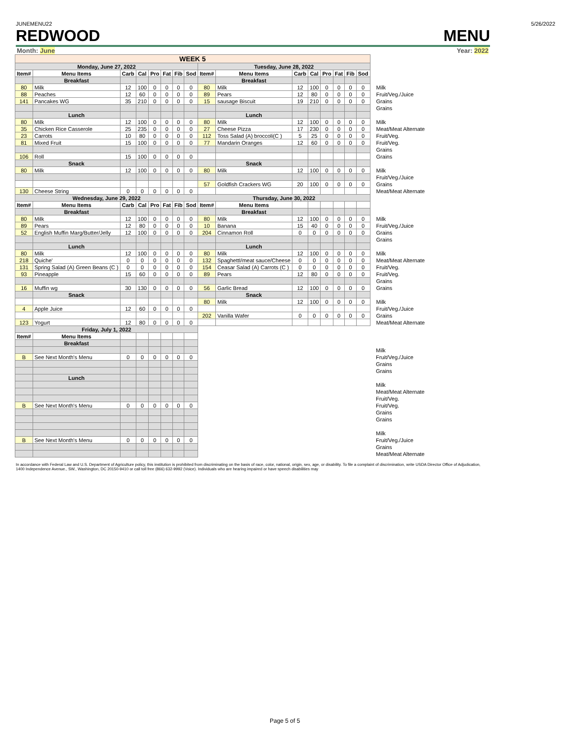JUNEMENU22 5/26/2022
REDWOOD MENU
Month: June Year: 2022
| WEEK 5 | | | | | | | | | | | | | | | | |
| Monday, June 27, 2022 | | | | | | | | Tuesday, June 28, 2022 | | | | | | | | |
| Item# | Menu Items | Carb | Cal | Pro | Fat | Fib | Sod | Item# | Menu Items | Carb | Cal | Pro | Fat | Fib | Sod | |
| | Breakfast | | | | | | | | Breakfast | | | | | | | |
| 80 | Milk | 12 | 100 | 0 | 0 | 0 | 0 | 80 | Milk | 12 | 100 | 0 | 0 | 0 | 0 | Milk |
| 88 | Peaches | 12 | 60 | 0 | 0 | 0 | 0 | 89 | Pears | 12 | 80 | 0 | 0 | 0 | 0 | Fruit/Veg./Juice |
| 141 | Pancakes WG | 35 | 210 | 0 | 0 | 0 | 0 | 15 | sausage Biscuit | 19 | 210 | 0 | 0 | 0 | 0 | Grains |
| | | | | | | | | | | | | | | | | Grains |
| | Lunch | | | | | | | | Lunch | | | | | | | |
| 80 | Milk | 12 | 100 | 0 | 0 | 0 | 0 | 80 | Milk | 12 | 100 | 0 | 0 | 0 | 0 | Milk |
| 35 | Chicken Rice Casserole | 25 | 235 | 0 | 0 | 0 | 0 | 27 | Cheese Pizza | 17 | 230 | 0 | 0 | 0 | 0 | Meat/Meat Alternate |
| 23 | Carrots | 10 | 80 | 0 | 0 | 0 | 0 | 112 | Toss Salad (A) broccoli(C ) | 5 | 25 | 0 | 0 | 0 | 0 | Fruit/Veg. |
| 81 | Mixed Fruit | 15 | 100 | 0 | 0 | 0 | 0 | 77 | Mandarin Oranges | 12 | 60 | 0 | 0 | 0 | 0 | Fruit/Veg. |
| | | | | | | | | | | | | | | | | Grains |
| 106 | Roll | 15 | 100 | 0 | 0 | 0 | 0 | | | | | | | | | Grains |
| | Snack | | | | | | | | Snack | | | | | | | |
| 80 | Milk | 12 | 100 | 0 | 0 | 0 | 0 | 80 | Milk | 12 | 100 | 0 | 0 | 0 | 0 | Milk |
| | | | | | | | | | | | | | | | | Fruit/Veg./Juice |
| | | | | | | | | 57 | Goldfish Crackers WG | 20 | 100 | 0 | 0 | 0 | 0 | Grains |
| 130 | Cheese String | 0 | 0 | 0 | 0 | 0 | 0 | | | | | | | | | Meat/Meat Alternate |
| Wednesday, June 29, 2022 | | | | | | | | Thursday, June 30, 2022 | | | | | | | | |
| Item# | Menu Items | Carb | Cal | Pro | Fat | Fib | Sod | Item# | Menu Items | | | | | | | |
| | Breakfast | | | | | | | | Breakfast | | | | | | | |
| 80 | Milk | 12 | 100 | 0 | 0 | 0 | 0 | 80 | Milk | 12 | 100 | 0 | 0 | 0 | 0 | Milk |
| 89 | Pears | 12 | 80 | 0 | 0 | 0 | 0 | 10 | Banana | 15 | 40 | 0 | 0 | 0 | 0 | Fruit/Veg./Juice |
| 52 | English Muffin Marg/Butter/Jelly | 12 | 100 | 0 | 0 | 0 | 0 | 204 | Cinnamon Roll | 0 | 0 | 0 | 0 | 0 | 0 | Grains |
| | | | | | | | | | | | | | | | | Grains |
| | Lunch | | | | | | | | Lunch | | | | | | | |
| 80 | Milk | 12 | 100 | 0 | 0 | 0 | 0 | 80 | Milk | 12 | 100 | 0 | 0 | 0 | 0 | Milk |
| 218 | Quiche' | 0 | 0 | 0 | 0 | 0 | 0 | 132 | SpaghettI/meat sauce/Cheese | 0 | 0 | 0 | 0 | 0 | 0 | Meat/Meat Alternate |
| 131 | Spring Salad (A) Green Beans (C ) | 0 | 0 | 0 | 0 | 0 | 0 | 154 | Ceasar Salad (A) Carrots (C ) | 0 | 0 | 0 | 0 | 0 | 0 | Fruit/Veg. |
| 93 | Pineapple | 15 | 60 | 0 | 0 | 0 | 0 | 89 | Pears | 12 | 80 | 0 | 0 | 0 | 0 | Fruit/Veg. |
| | | | | | | | | | | | | | | | | Grains |
| 16 | Muffin wg | 30 | 130 | 0 | 0 | 0 | 0 | 56 | Garlic Bread | 12 | 100 | 0 | 0 | 0 | 0 | Grains |
| | Snack | | | | | | | | Snack | | | | | | | |
| | | | | | | | | 80 | Milk | 12 | 100 | 0 | 0 | 0 | 0 | Milk |
| 4 | Apple Juice | 12 | 60 | 0 | 0 | 0 | 0 | | | | | | | | | Fruit/Veg./Juice |
| | | | | | | | | 202 | Vanilla Wafer | 0 | 0 | 0 | 0 | 0 | 0 | Grains |
| 123 | Yogurt | 12 | 80 | 0 | 0 | 0 | 0 | | | | | | | | | Meat/Meat Alternate |
| Friday, July 1, 2022 | | | | | | | | | | | | | | | | |
| Item# | Menu Items | | | | | | | | | | | | | | | |
| | Breakfast | | | | | | | | | | | | | | | |
| | | | | | | | | | | | | | | | | Milk |
| B | See Next Month's Menu | 0 | 0 | 0 | 0 | 0 | 0 | | | | | | | | | Fruit/Veg./Juice |
| | | | | | | | | | | | | | | | | Grains |
| | | | | | | | | | | | | | | | | Grains |
| | Lunch | | | | | | | | | | | | | | | |
| | | | | | | | | | | | | | | | | Milk |
| | | | | | | | | | | | | | | | | Meat/Meat Alternate |
| | | | | | | | | | | | | | | | | Fruit/Veg. |
| B | See Next Month's Menu | 0 | 0 | 0 | 0 | 0 | 0 | | | | | | | | | Fruit/Veg. |
| | | | | | | | | | | | | | | | | Grains |
| | | | | | | | | | | | | | | | | Grains |
| | | | | | | | | | | | | | | | | Milk |
| B | See Next Month's Menu | 0 | 0 | 0 | 0 | 0 | 0 | | | | | | | | | Fruit/Veg./Juice |
| | | | | | | | | | | | | | | | | Grains |
| | | | | | | | | | | | | | | | | Meat/Meat Alternate |
In accordance with Federal Law and U.S. Department of Agriculture policy, this institution is prohibited from discriminating on the basis of race, color, national, origin, sex, age, or disability. To file a complaint of discrimination, write USDA Director Office of Adjudication, 1400 Independence Avenue., SW., Washington, DC 20150-9410 or call toll free (866) 632-9992 (Voice). Individuals who are hearing impaired or have speech disabilities may
Page 5 of 5